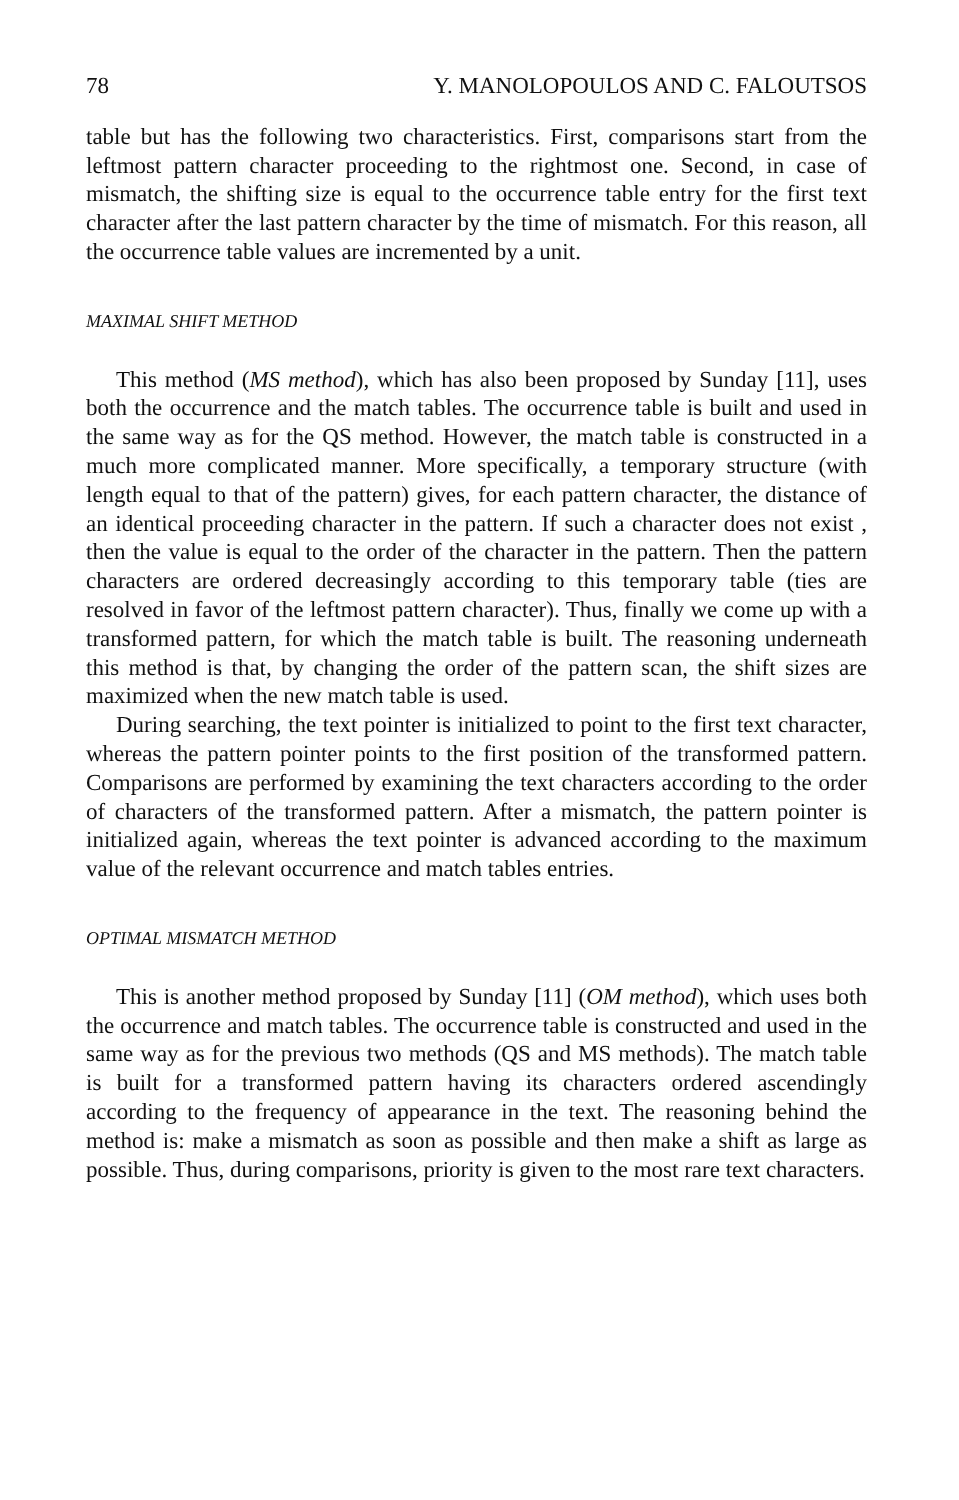78 Y. MANOLOPOULOS AND C. FALOUTSOS
table but has the following two characteristics. First, comparisons start from the leftmost pattern character proceeding to the rightmost one. Second, in case of mismatch, the shifting size is equal to the occurrence table entry for the first text character after the last pattern character by the time of mismatch. For this reason, all the occurrence table values are incremented by a unit.
MAXIMAL SHIFT METHOD
This method (MS method), which has also been proposed by Sunday [11], uses both the occurrence and the match tables. The occurrence table is built and used in the same way as for the QS method. However, the match table is constructed in a much more complicated manner. More specifically, a temporary structure (with length equal to that of the pattern) gives, for each pattern character, the distance of an identical proceeding character in the pattern. If such a character does not exist , then the value is equal to the order of the character in the pattern. Then the pattern characters are ordered decreasingly according to this temporary table (ties are resolved in favor of the leftmost pattern character). Thus, finally we come up with a transformed pattern, for which the match table is built. The reasoning underneath this method is that, by changing the order of the pattern scan, the shift sizes are maximized when the new match table is used.
During searching, the text pointer is initialized to point to the first text character, whereas the pattern pointer points to the first position of the transformed pattern. Comparisons are performed by examining the text characters according to the order of characters of the transformed pattern. After a mismatch, the pattern pointer is initialized again, whereas the text pointer is advanced according to the maximum value of the relevant occurrence and match tables entries.
OPTIMAL MISMATCH METHOD
This is another method proposed by Sunday [11] (OM method), which uses both the occurrence and match tables. The occurrence table is constructed and used in the same way as for the previous two methods (QS and MS methods). The match table is built for a transformed pattern having its characters ordered ascendingly according to the frequency of appearance in the text. The reasoning behind the method is: make a mismatch as soon as possible and then make a shift as large as possible. Thus, during comparisons, priority is given to the most rare text characters.